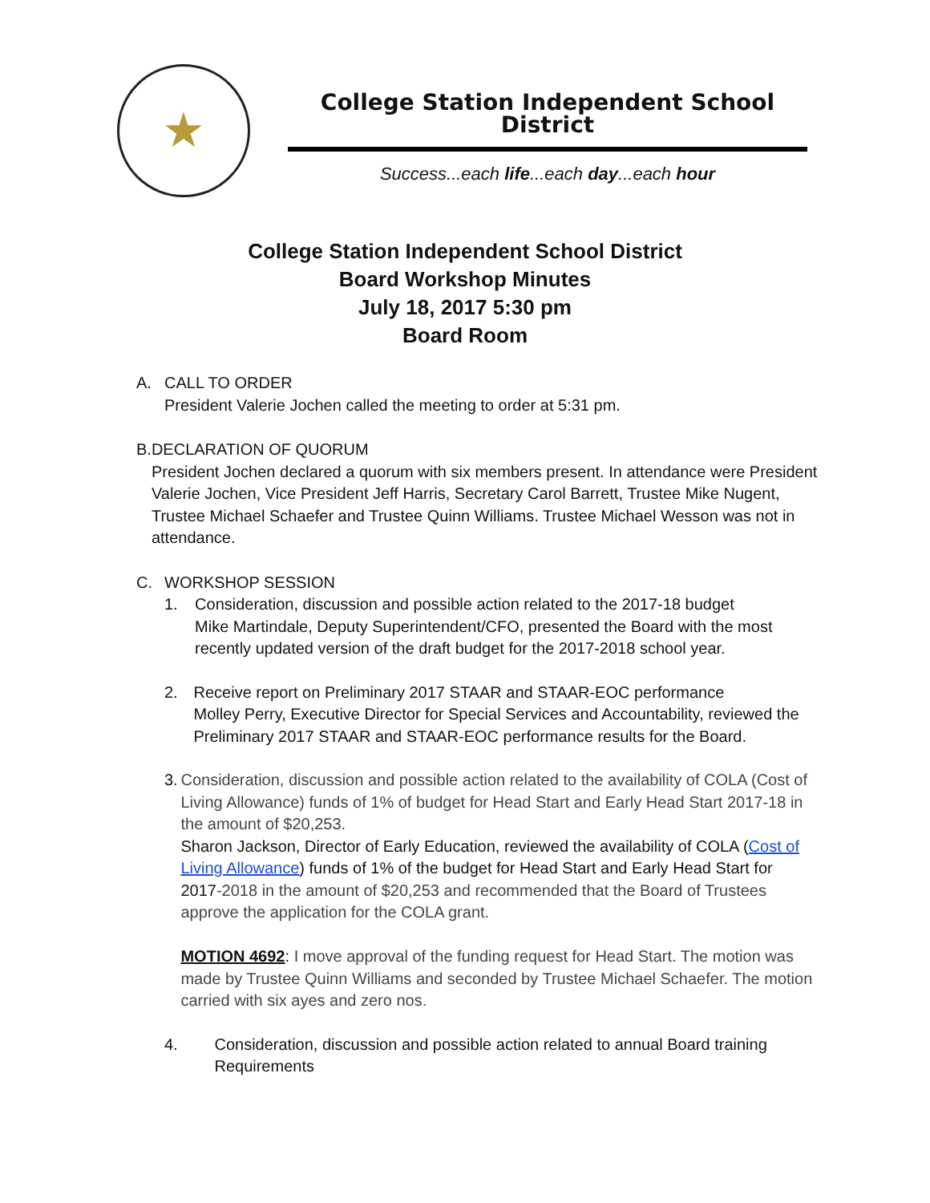★
College Station Independent School District
Success...each life...each day...each hour
College Station Independent School District
Board Workshop Minutes
July 18, 2017 5:30 pm
Board Room
A. CALL TO ORDER
President Valerie Jochen called the meeting to order at 5:31 pm.
B. DECLARATION OF QUORUM
President Jochen declared a quorum with six members present. In attendance were President Valerie Jochen, Vice President Jeff Harris, Secretary Carol Barrett, Trustee Mike Nugent, Trustee Michael Schaefer and Trustee Quinn Williams. Trustee Michael Wesson was not in attendance.
C. WORKSHOP SESSION
1. Consideration, discussion and possible action related to the 2017-18 budget
Mike Martindale, Deputy Superintendent/CFO, presented the Board with the most recently updated version of the draft budget for the 2017-2018 school year.
2. Receive report on Preliminary 2017 STAAR and STAAR-EOC performance
Molley Perry, Executive Director for Special Services and Accountability, reviewed the Preliminary 2017 STAAR and STAAR-EOC performance results for the Board.
3. Consideration, discussion and possible action related to the availability of COLA (Cost of Living Allowance) funds of 1% of budget for Head Start and Early Head Start 2017-18 in the amount of $20,253.
Sharon Jackson, Director of Early Education, reviewed the availability of COLA (Cost of Living Allowance) funds of 1% of the budget for Head Start and Early Head Start for 2017-2018 in the amount of $20,253 and recommended that the Board of Trustees approve the application for the COLA grant.
MOTION 4692: I move approval of the funding request for Head Start. The motion was made by Trustee Quinn Williams and seconded by Trustee Michael Schaefer. The motion carried with six ayes and zero nos.
4. Consideration, discussion and possible action related to annual Board training Requirements